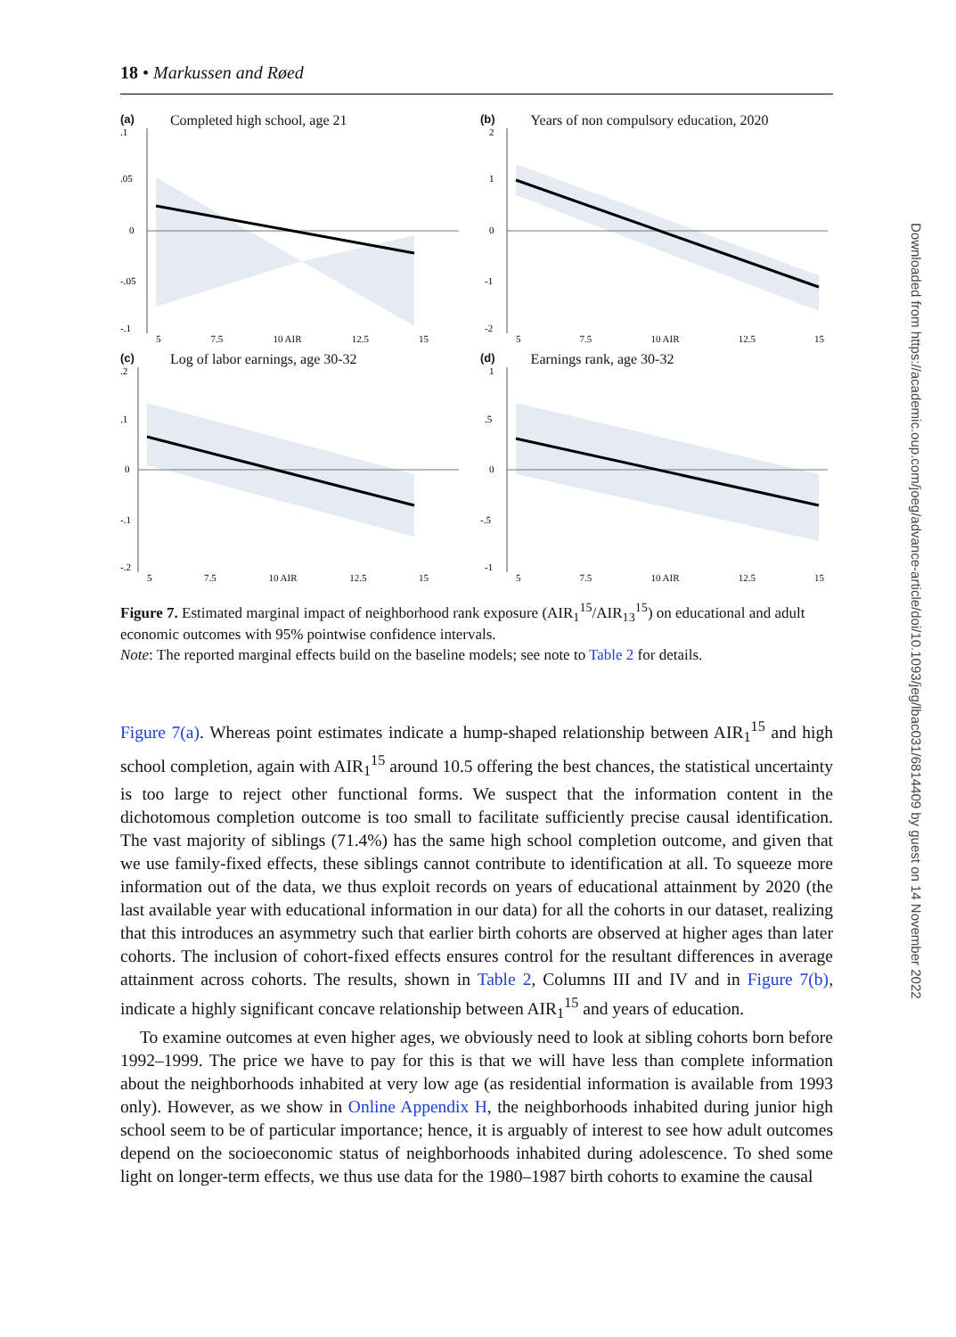18 • Markussen and Røed
(a) Completed high school, age 21
.1
.05
0
-.05
-.1
5 7.5 10 AIR 12.5 15
(b) Years of non compulsory education, 2020
2
1
0
-1
-2
5 7.5 10 AIR 12.5 15
(c) Log of labor earnings, age 30-32
.2
.1
0
-.1
-.2
5 7.5 10 AIR 12.5 15
(d) Earnings rank, age 30-32
1
.5
0
-.5
-1
5 7.5 10 AIR 12.5 15
Figure 7. Estimated marginal impact of neighborhood rank exposure (AIR<sub>1</sub><sup>15</sup>/AIR<sub>13</sub><sup>15</sup>) on educational and adult economic outcomes with 95% pointwise confidence intervals.
Note: The reported marginal effects build on the baseline models; see note to Table 2 for details.
Figure 7(a). Whereas point estimates indicate a hump-shaped relationship between AIR<sub>1</sub><sup>15</sup> and high school completion, again with AIR<sub>1</sub><sup>15</sup> around 10.5 offering the best chances, the statistical uncertainty is too large to reject other functional forms. We suspect that the information content in the dichotomous completion outcome is too small to facilitate sufficiently precise causal identification. The vast majority of siblings (71.4%) has the same high school completion outcome, and given that we use family-fixed effects, these siblings cannot contribute to identification at all. To squeeze more information out of the data, we thus exploit records on years of educational attainment by 2020 (the last available year with educational information in our data) for all the cohorts in our dataset, realizing that this introduces an asymmetry such that earlier birth cohorts are observed at higher ages than later cohorts. The inclusion of cohort-fixed effects ensures control for the resultant differences in average attainment across cohorts. The results, shown in Table 2, Columns III and IV and in Figure 7(b), indicate a highly significant concave relationship between AIR<sub>1</sub><sup>15</sup> and years of education.
To examine outcomes at even higher ages, we obviously need to look at sibling cohorts born before 1992–1999. The price we have to pay for this is that we will have less than complete information about the neighborhoods inhabited at very low age (as residential information is available from 1993 only). However, as we show in Online Appendix H, the neighborhoods inhabited during junior high school seem to be of particular importance; hence, it is arguably of interest to see how adult outcomes depend on the socioeconomic status of neighborhoods inhabited during adolescence. To shed some light on longer-term effects, we thus use data for the 1980–1987 birth cohorts to examine the causal
Downloaded from https://academic.oup.com/joeg/advance-article/doi/10.1093/jeg/lbac031/6814409 by guest on 14 November 2022